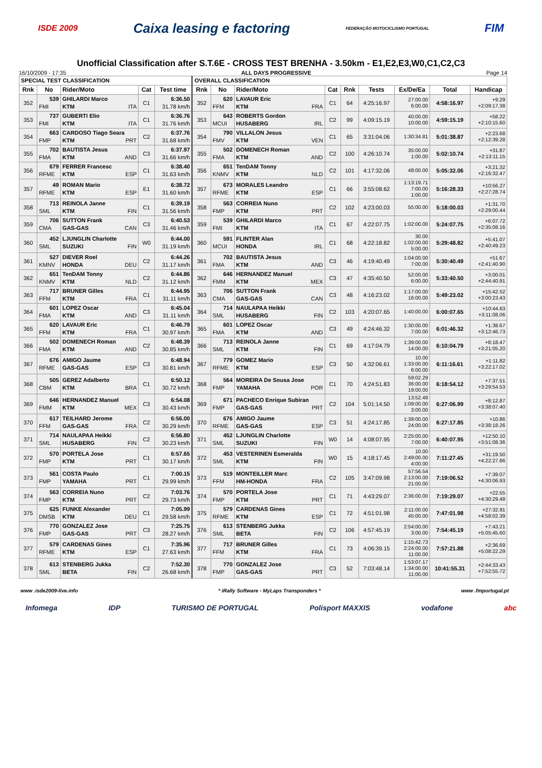ISDE 2009 Caixa leasing e factoring FEDERAÇÃO MOTOCICLISMO PORTUGAL FIM
Unofficial Classification after S.T.6E - CROSS TEST BRENHA - 3.50km - E1,E2,E3,W0,C1,C2,C3
16/10/2009 - 17:35 ALL DAYS PROGRESSIVE Page 14
| SPECIAL TEST CLASSIFICATION | | | | | OVERALL CLASSIFICATION | | | | | | | | |
| --- | --- | --- | --- | --- | --- | --- | --- | --- | --- | --- | --- | --- | --- |
| Rnk | No | Rider/Moto | Cat | Test time | Rnk | No | Rider/Moto | Cat | Rnk | Tests | Ex/De/Ea | Total | Handicap |
| 352 | 539 FMI | GHILARDI Marco KTM ITA | C1 | 6:36.50 31.78 km/h | 352 | 620 FFM | LAVAUR Eric KTM FRA | C1 | 64 | 4:25:16.97 | 27:00.00 6:00.00 | 4:58:16.97 | +9.29 +2:09:17.38 |
| 353 | 737 FMI | GUBERTI Elio KTM ITA | C1 | 6:36.76 31.76 km/h | 353 | 643 MCUI | ROBERTS Gordon HUSABERG IRL | C2 | 99 | 4:09:15.19 | 40:00.00 10:00.00 | 4:59:15.19 | +58.22 +2:10:15.60 |
| 354 | 663 FMP | CARDOSO Tiago Seara KTM PRT | C2 | 6:37.76 31.68 km/h | 354 | 790 FMV | VILLALON Jesus KTM VEN | C1 | 65 | 3:31:04.06 | 1:30:34.81 | 5:01:38.87 | +2:23.68 +2:12:39.28 |
| 355 | 702 FMA | BAUTISTA Jesus KTM AND | C3 | 6:37.97 31.66 km/h | 355 | 502 FMA | DOMENECH Roman KTM AND | C2 | 100 | 4:26:10.74 | 35:00.00 1:00.00 | 5:02:10.74 | +31.87 +2:13:11.15 |
| 356 | 679 RFME | FERRER Francesc KTM ESP | C1 | 6:38.40 31.63 km/h | 356 | 651 KNMV | TenDAM Tonny KTM NLD | C2 | 101 | 4:17:32.06 | 48:00.00 | 5:05:32.06 | +3:21.32 +2:16:32.47 |
| 357 | 49 RFME | ROMAN Mario KTM ESP | E1 | 6:38.72 31.60 km/h | 357 | 673 RFME | MORALES Leandro KTM ESP | C1 | 66 | 3:55:08.62 | 1:13:19.71 7:00.00 1:00.00 | 5:16:28.33 | +10:56.27 +2:27:28.74 |
| 358 | 713 SML | REINOLA Janne KTM FIN | C1 | 6:39.19 31.56 km/h | 358 | 563 FMP | CORREIA Nuno KTM PRT | C2 | 102 | 4:23:00.03 | 55:00.00 | 5:18:00.03 | +1:31.70 +2:29:00.44 |
| 359 | 706 CMA | SUTTON Frank GAS-GAS CAN | C3 | 6:40.53 31.46 km/h | 359 | 539 FMI | GHILARDI Marco KTM ITA | C1 | 67 | 4:22:07.75 | 1:02:00.00 | 5:24:07.75 | +6:07.72 +2:35:08.16 |
| 360 | 452 SML | LJUNGLIN Charlotte SUZUKI FIN | W0 | 6:44.00 31.19 km/h | 360 | 591 MCUI | FLINTER Alan HONDA IRL | C1 | 68 | 4:22:18.82 | 30.00 1:02:00.00 5:00.00 | 5:29:48.82 | +5:41.07 +2:40:49.23 |
| 361 | 527 KMNV | DIEVER Roel HONDA DEU | C2 | 6:44.26 31.17 km/h | 361 | 702 FMA | BAUTISTA Jesus KTM AND | C3 | 46 | 4:19:40.49 | 1:04:00.00 7:00.00 | 5:30:40.49 | +51.67 +2:41:40.90 |
| 362 | 651 KNMV | TenDAM Tonny KTM NLD | C2 | 6:44.86 31.12 km/h | 362 | 646 FMM | HERNANDEZ Manuel KTM MEX | C3 | 47 | 4:35:40.50 | 52:00.00 6:00.00 | 5:33:40.50 | +3:00.01 +2:44:40.91 |
| 363 | 717 FFM | BRUNER Gilles KTM FRA | C1 | 6:44.95 31.11 km/h | 363 | 706 CMA | SUTTON Frank GAS-GAS CAN | C3 | 48 | 4:16:23.02 | 1:17:00.00 16:00.00 | 5:49:23.02 | +15:42.52 +3:00:23.43 |
| 364 | 601 FMA | LOPEZ Oscar KTM AND | C3 | 6:45.04 31.11 km/h | 364 | 714 SML | NAULAPAA Heikki HUSABERG FIN | C2 | 103 | 4:20:07.65 | 1:40:00.00 | 6:00:07.65 | +10:44.63 +3:11:08.06 |
| 365 | 620 FFM | LAVAUR Eric KTM FRA | C1 | 6:46.79 30.97 km/h | 365 | 601 FMA | LOPEZ Oscar KTM AND | C3 | 49 | 4:24:46.32 | 1:30:00.00 7:00.00 | 6:01:46.32 | +1:38.67 +3:12:46.73 |
| 366 | 502 FMA | DOMENECH Roman KTM AND | C2 | 6:48.39 30.85 km/h | 366 | 713 SML | REINOLA Janne KTM FIN | C1 | 69 | 4:17:04.79 | 1:39:00.00 14:00.00 | 6:10:04.79 | +8:18.47 +3:21:05.20 |
| 367 | 676 RFME | AMIGO Jaume GAS-GAS ESP | C3 | 6:48.94 30.81 km/h | 367 | 779 RFME | GOMEZ Mario KTM ESP | C3 | 50 | 4:32:06.61 | 10.00 1:33:00.00 6:00.00 | 6:11:16.61 | +1:11.82 +3:22:17.02 |
| 368 | 505 CBM | GEREZ Adalberto KTM BRA | C1 | 6:50.12 30.72 km/h | 368 | 564 FMP | MOREIRA De Sousa Jose YAMAHA POR | C1 | 70 | 4:24:51.83 | 59:02.29 36:00.00 19:00.00 | 6:18:54.12 | +7:37.51 +3:29:54.53 |
| 369 | 646 FMM | HERNANDEZ Manuel KTM MEX | C3 | 6:54.08 30.43 km/h | 369 | 671 FMP | PACHECO Enrique Subiran GAS-GAS PRT | C2 | 104 | 5:01:14.50 | 13:52.49 1:09:00.00 3:00.00 | 6:27:06.99 | +8:12.87 +3:38:07.40 |
| 370 | 617 FFM | TEILHARD Jerome GAS-GAS FRA | C2 | 6:56.00 30.29 km/h | 370 | 676 RFME | AMIGO Jaume GAS-GAS ESP | C3 | 51 | 4:24:17.85 | 1:39:00.00 24:00.00 | 6:27:17.85 | +10.86 +3:38:18.26 |
| 371 | 714 SML | NAULAPAA Heikki HUSABERG FIN | C2 | 6:56.80 30.23 km/h | 371 | 452 SML | LJUNGLIN Charlotte SUZUKI FIN | W0 | 14 | 4:08:07.95 | 2:25:00.00 7:00.00 | 6:40:07.95 | +12:50.10 +3:51:08.36 |
| 372 | 570 FMP | PORTELA Jose KTM PRT | C1 | 6:57.65 30.17 km/h | 372 | 453 SML | VESTERINEN Esmeralda KTM FIN | W0 | 15 | 4:18:17.45 | 10.00 2:49:00.00 4:00.00 | 7:11:27.45 | +31:19.50 +4:22:27.86 |
| 373 | 561 FMP | COSTA Paulo YAMAHA PRT | C1 | 7:00.15 29.99 km/h | 373 | 519 FFM | MONTEILLER Marc HM-HONDA FRA | C2 | 105 | 3:47:09.98 | 57:56.54 2:13:00.00 21:00.00 | 7:19:06.52 | +7:39.07 +4:30:06.93 |
| 374 | 563 FMP | CORREIA Nuno KTM PRT | C2 | 7:03.76 29.73 km/h | 374 | 570 FMP | PORTELA Jose KTM PRT | C1 | 71 | 4:43:29.07 | 2:36:00.00 | 7:19:29.07 | +22.55 +4:30:29.48 |
| 375 | 625 DMSB | FUNKE Alexander KTM DEU | C1 | 7:05.99 29.58 km/h | 375 | 579 RFME | CARDENAS Gines KTM ESP | C1 | 72 | 4:51:01.98 | 2:11:00.00 45:00.00 | 7:47:01.98 | +27:32.91 +4:58:02.39 |
| 376 | 770 FMP | GONZALEZ Jose GAS-GAS PRT | C3 | 7:25.75 28.27 km/h | 376 | 613 SML | STENBERG Jukka BETA FIN | C2 | 106 | 4:57:45.19 | 2:54:00.00 3:00.00 | 7:54:45.19 | +7:43.21 +5:05:45.60 |
| 377 | 579 RFME | CARDENAS Gines KTM ESP | C1 | 7:35.96 27.63 km/h | 377 | 717 FFM | BRUNER Gilles KTM FRA | C1 | 73 | 4:06:39.15 | 1:15:42.73 2:24:00.00 11:00.00 | 7:57:21.88 | +2:36.69 +5:08:22.29 |
| 378 | 613 SML | STENBERG Jukka BETA FIN | C2 | 7:52.30 26.68 km/h | 378 | 770 FMP | GONZALEZ Jose GAS-GAS PRT | C3 | 52 | 7:03:48.14 | 1:53:07.17 1:34:00.00 11:00.00 | 10:41:55.31 | +2:44:33.43 +7:52:55.72 |
www .isde2009-live.info * iRally Software - MyLaps Transponders * www .fmportugal.pt
Infomega IDP TURISMO DE PORTUGAL Polisport MAXXIS vodafone abc